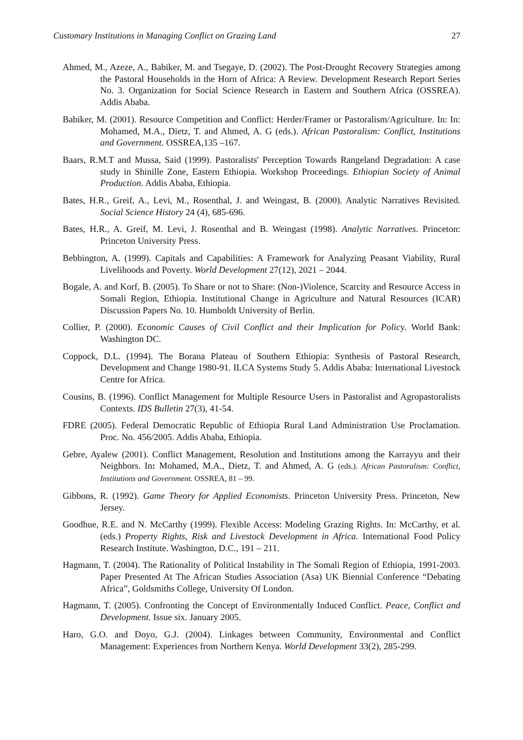Customary Institutions in Managing Conflict on Grazing Land 27
Ahmed, M., Azeze, A., Babiker, M. and Tsegaye, D. (2002). The Post-Drought Recovery Strategies among the Pastoral Households in the Horn of Africa: A Review. Development Research Report Series No. 3. Organization for Social Science Research in Eastern and Southern Africa (OSSREA). Addis Ababa.
Babiker, M. (2001). Resource Competition and Conflict: Herder/Framer or Pastoralism/Agriculture. In: In: Mohamed, M.A., Dietz, T. and Ahmed, A. G (eds.). African Pastoralism: Conflict, Institutions and Government. OSSREA,135 –167.
Baars, R.M.T and Mussa, Said (1999). Pastoralists' Perception Towards Rangeland Degradation: A case study in Shinille Zone, Eastern Ethiopia. Workshop Proceedings. Ethiopian Society of Animal Production. Addis Ababa, Ethiopia.
Bates, H.R., Greif, A., Levi, M., Rosenthal, J. and Weingast, B. (2000). Analytic Narratives Revisited. Social Science History 24 (4), 685-696.
Bates, H.R., A. Greif, M. Levi, J. Rosenthal and B. Weingast (1998). Analytic Narratives. Princeton: Princeton University Press.
Bebbington, A. (1999). Capitals and Capabilities: A Framework for Analyzing Peasant Viability, Rural Livelihoods and Poverty. World Development 27(12), 2021 – 2044.
Bogale, A. and Korf, B. (2005). To Share or not to Share: (Non-)Violence, Scarcity and Resource Access in Somali Region, Ethiopia. Institutional Change in Agriculture and Natural Resources (ICAR) Discussion Papers No. 10. Humboldt University of Berlin.
Collier, P. (2000). Economic Causes of Civil Conflict and their Implication for Policy. World Bank: Washington DC.
Coppock, D.L. (1994). The Borana Plateau of Southern Ethiopia: Synthesis of Pastoral Research, Development and Change 1980-91. ILCA Systems Study 5. Addis Ababa: International Livestock Centre for Africa.
Cousins, B. (1996). Conflict Management for Multiple Resource Users in Pastoralist and Agropastoralists Contexts. IDS Bulletin 27(3), 41-54.
FDRE (2005). Federal Democratic Republic of Ethiopia Rural Land Administration Use Proclamation. Proc. No. 456/2005. Addis Ababa, Ethiopia.
Gebre, Ayalew (2001). Conflict Management, Resolution and Institutions among the Karrayyu and their Neighbors. In: Mohamed, M.A., Dietz, T. and Ahmed, A. G (eds.). African Pastoralism: Conflict, Institutions and Government. OSSREA, 81 – 99.
Gibbons, R. (1992). Game Theory for Applied Economists. Princeton University Press. Princeton, New Jersey.
Goodhue, R.E. and N. McCarthy (1999). Flexible Access: Modeling Grazing Rights. In: McCarthy, et al. (eds.) Property Rights, Risk and Livestock Development in Africa. International Food Policy Research Institute. Washington, D.C., 191 – 211.
Hagmann, T. (2004). The Rationality of Political Instability in The Somali Region of Ethiopia, 1991-2003. Paper Presented At The African Studies Association (Asa) UK Biennial Conference “Debating Africa”, Goldsmiths College, University Of London.
Hagmann, T. (2005). Confronting the Concept of Environmentally Induced Conflict. Peace, Conflict and Development. Issue six. January 2005.
Haro, G.O. and Doyo, G.J. (2004). Linkages between Community, Environmental and Conflict Management: Experiences from Northern Kenya. World Development 33(2), 285-299.